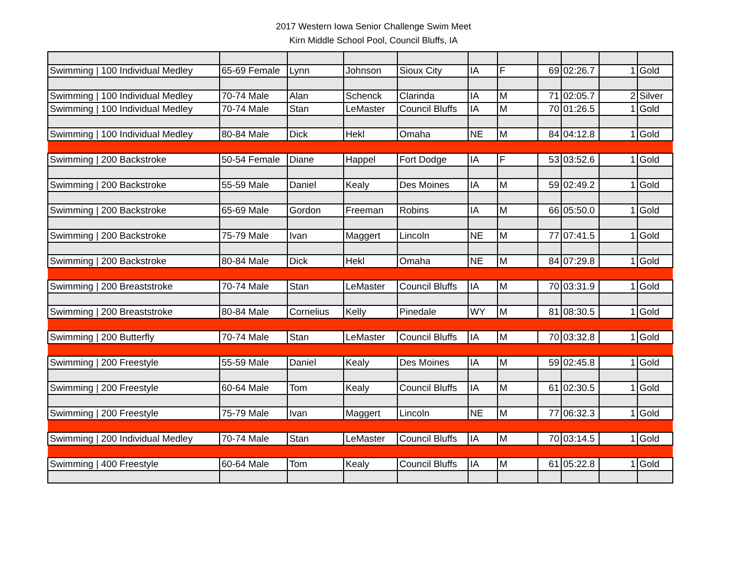2017 Western Iowa Senior Challenge Swim Meet
Kirn Middle School Pool, Council Bluffs, IA
| Swimming / 100 Individual Medley | 65-69 Female | Lynn | Johnson | Sioux City | IA | F | 69 | 02:26.7 | 1 | Gold |
| Swimming / 100 Individual Medley | 70-74 Male | Alan | Schenck | Clarinda | IA | M | 71 | 02:05.7 | 2 | Silver |
| Swimming / 100 Individual Medley | 70-74 Male | Stan | LeMaster | Council Bluffs | IA | M | 70 | 01:26.5 | 1 | Gold |
| Swimming / 100 Individual Medley | 80-84 Male | Dick | Hekl | Omaha | NE | M | 84 | 04:12.8 | 1 | Gold |
| Swimming / 200 Backstroke | 50-54 Female | Diane | Happel | Fort Dodge | IA | F | 53 | 03:52.6 | 1 | Gold |
| Swimming / 200 Backstroke | 55-59 Male | Daniel | Kealy | Des Moines | IA | M | 59 | 02:49.2 | 1 | Gold |
| Swimming / 200 Backstroke | 65-69 Male | Gordon | Freeman | Robins | IA | M | 66 | 05:50.0 | 1 | Gold |
| Swimming / 200 Backstroke | 75-79 Male | Ivan | Maggert | Lincoln | NE | M | 77 | 07:41.5 | 1 | Gold |
| Swimming / 200 Backstroke | 80-84 Male | Dick | Hekl | Omaha | NE | M | 84 | 07:29.8 | 1 | Gold |
| Swimming / 200 Breaststroke | 70-74 Male | Stan | LeMaster | Council Bluffs | IA | M | 70 | 03:31.9 | 1 | Gold |
| Swimming / 200 Breaststroke | 80-84 Male | Cornelius | Kelly | Pinedale | WY | M | 81 | 08:30.5 | 1 | Gold |
| Swimming / 200 Butterfly | 70-74 Male | Stan | LeMaster | Council Bluffs | IA | M | 70 | 03:32.8 | 1 | Gold |
| Swimming / 200 Freestyle | 55-59 Male | Daniel | Kealy | Des Moines | IA | M | 59 | 02:45.8 | 1 | Gold |
| Swimming / 200 Freestyle | 60-64 Male | Tom | Kealy | Council Bluffs | IA | M | 61 | 02:30.5 | 1 | Gold |
| Swimming / 200 Freestyle | 75-79 Male | Ivan | Maggert | Lincoln | NE | M | 77 | 06:32.3 | 1 | Gold |
| Swimming / 200 Individual Medley | 70-74 Male | Stan | LeMaster | Council Bluffs | IA | M | 70 | 03:14.5 | 1 | Gold |
| Swimming / 400 Freestyle | 60-64 Male | Tom | Kealy | Council Bluffs | IA | M | 61 | 05:22.8 | 1 | Gold |